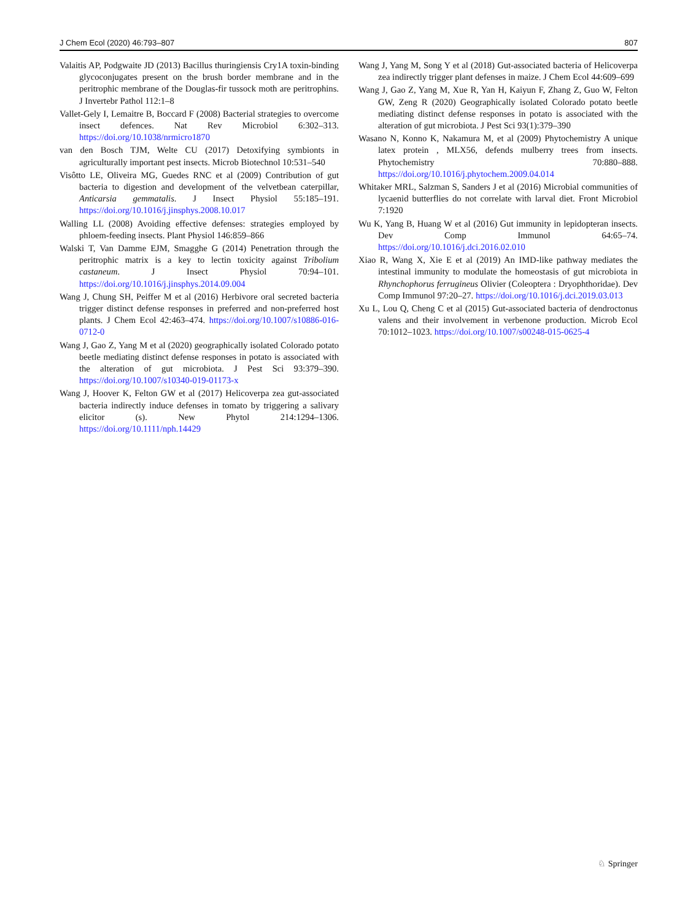J Chem Ecol (2020) 46:793–807 807
Valaitis AP, Podgwaite JD (2013) Bacillus thuringiensis Cry1A toxin-binding glycoconjugates present on the brush border membrane and in the peritrophic membrane of the Douglas-fir tussock moth are peritrophins. J Invertebr Pathol 112:1–8
Vallet-Gely I, Lemaitre B, Boccard F (2008) Bacterial strategies to overcome insect defences. Nat Rev Microbiol 6:302–313. https://doi.org/10.1038/nrmicro1870
van den Bosch TJM, Welte CU (2017) Detoxifying symbionts in agriculturally important pest insects. Microb Biotechnol 10:531–540
Visôtto LE, Oliveira MG, Guedes RNC et al (2009) Contribution of gut bacteria to digestion and development of the velvetbean caterpillar, Anticarsia gemmatalis. J Insect Physiol 55:185–191. https://doi.org/10.1016/j.jinsphys.2008.10.017
Walling LL (2008) Avoiding effective defenses: strategies employed by phloem-feeding insects. Plant Physiol 146:859–866
Walski T, Van Damme EJM, Smagghe G (2014) Penetration through the peritrophic matrix is a key to lectin toxicity against Tribolium castaneum. J Insect Physiol 70:94–101. https://doi.org/10.1016/j.jinsphys.2014.09.004
Wang J, Chung SH, Peiffer M et al (2016) Herbivore oral secreted bacteria trigger distinct defense responses in preferred and non-preferred host plants. J Chem Ecol 42:463–474. https://doi.org/10.1007/s10886-016-0712-0
Wang J, Gao Z, Yang M et al (2020) geographically isolated Colorado potato beetle mediating distinct defense responses in potato is associated with the alteration of gut microbiota. J Pest Sci 93:379–390. https://doi.org/10.1007/s10340-019-01173-x
Wang J, Hoover K, Felton GW et al (2017) Helicoverpa zea gut-associated bacteria indirectly induce defenses in tomato by triggering a salivary elicitor (s). New Phytol 214:1294–1306. https://doi.org/10.1111/nph.14429
Wang J, Yang M, Song Y et al (2018) Gut-associated bacteria of Helicoverpa zea indirectly trigger plant defenses in maize. J Chem Ecol 44:609–699
Wang J, Gao Z, Yang M, Xue R, Yan H, Kaiyun F, Zhang Z, Guo W, Felton GW, Zeng R (2020) Geographically isolated Colorado potato beetle mediating distinct defense responses in potato is associated with the alteration of gut microbiota. J Pest Sci 93(1):379–390
Wasano N, Konno K, Nakamura M, et al (2009) Phytochemistry A unique latex protein , MLX56, defends mulberry trees from insects. Phytochemistry 70:880–888. https://doi.org/10.1016/j.phytochem.2009.04.014
Whitaker MRL, Salzman S, Sanders J et al (2016) Microbial communities of lycaenid butterflies do not correlate with larval diet. Front Microbiol 7:1920
Wu K, Yang B, Huang W et al (2016) Gut immunity in lepidopteran insects. Dev Comp Immunol 64:65–74. https://doi.org/10.1016/j.dci.2016.02.010
Xiao R, Wang X, Xie E et al (2019) An IMD-like pathway mediates the intestinal immunity to modulate the homeostasis of gut microbiota in Rhynchophorus ferrugineus Olivier (Coleoptera : Dryophthoridae). Dev Comp Immunol 97:20–27. https://doi.org/10.1016/j.dci.2019.03.013
Xu L, Lou Q, Cheng C et al (2015) Gut-associated bacteria of dendroctonus valens and their involvement in verbenone production. Microb Ecol 70:1012–1023. https://doi.org/10.1007/s00248-015-0625-4
♘ Springer